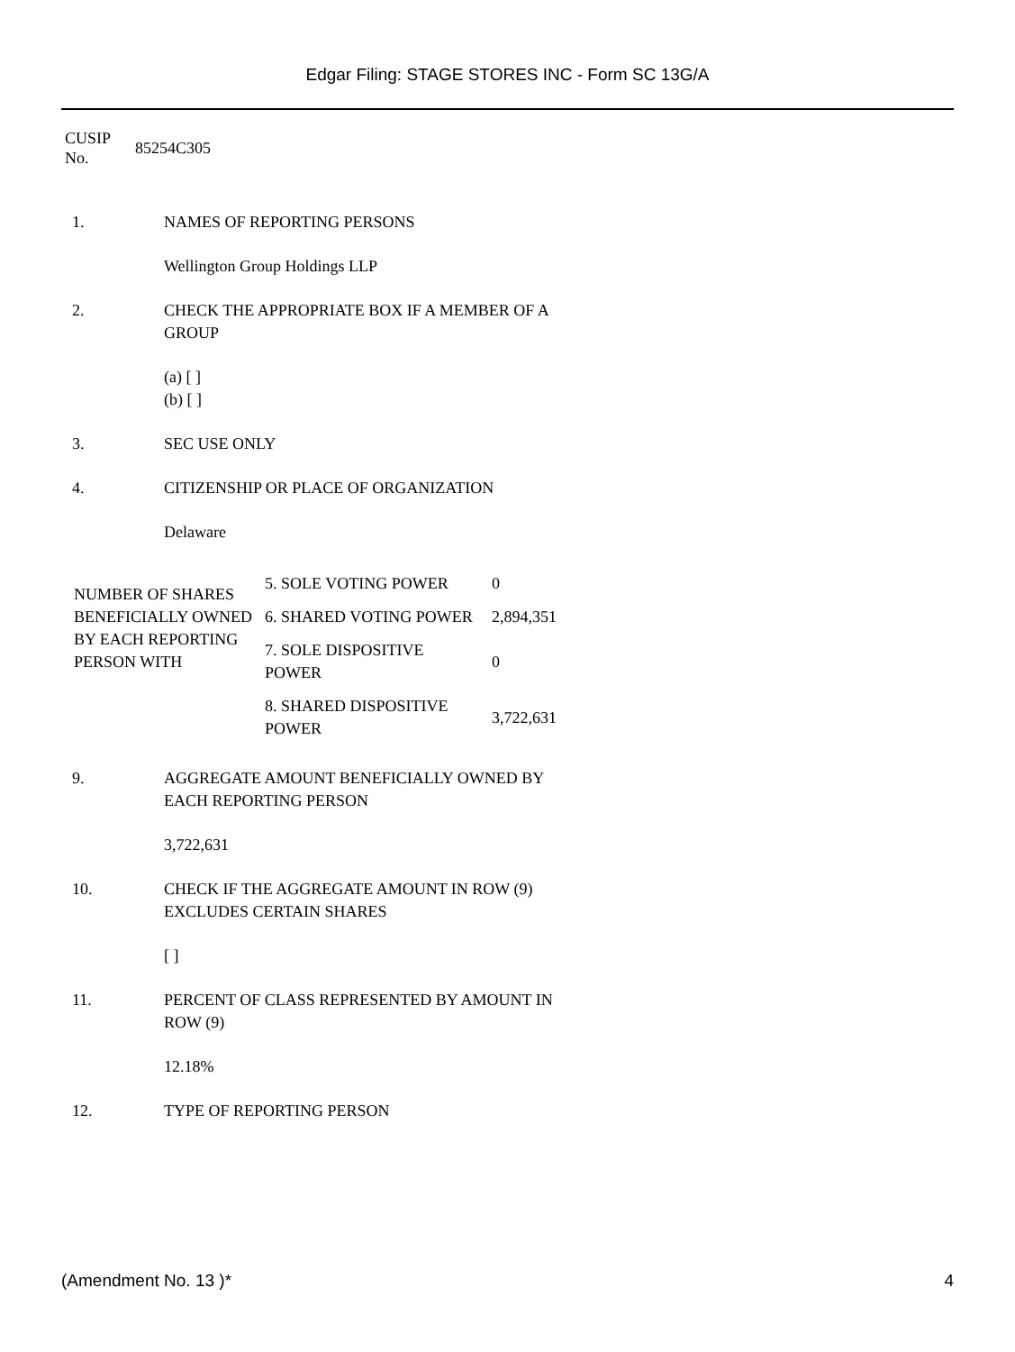Edgar Filing: STAGE STORES INC - Form SC 13G/A
CUSIP
No.
85254C305
1. NAMES OF REPORTING PERSONS
Wellington Group Holdings LLP
2. CHECK THE APPROPRIATE BOX IF A MEMBER OF A GROUP
(a) [ ]
(b) [ ]
3. SEC USE ONLY
4. CITIZENSHIP OR PLACE OF ORGANIZATION
Delaware
| NUMBER OF SHARES BENEFICIALLY OWNED BY EACH REPORTING PERSON WITH | 5. SOLE VOTING POWER | 0 |
| | 6. SHARED VOTING POWER | 2,894,351 |
| | 7. SOLE DISPOSITIVE POWER | 0 |
| | 8. SHARED DISPOSITIVE POWER | 3,722,631 |
9. AGGREGATE AMOUNT BENEFICIALLY OWNED BY EACH REPORTING PERSON
3,722,631
10. CHECK IF THE AGGREGATE AMOUNT IN ROW (9) EXCLUDES CERTAIN SHARES
[ ]
11. PERCENT OF CLASS REPRESENTED BY AMOUNT IN ROW (9)
12.18%
12. TYPE OF REPORTING PERSON
(Amendment No. 13 )* 4